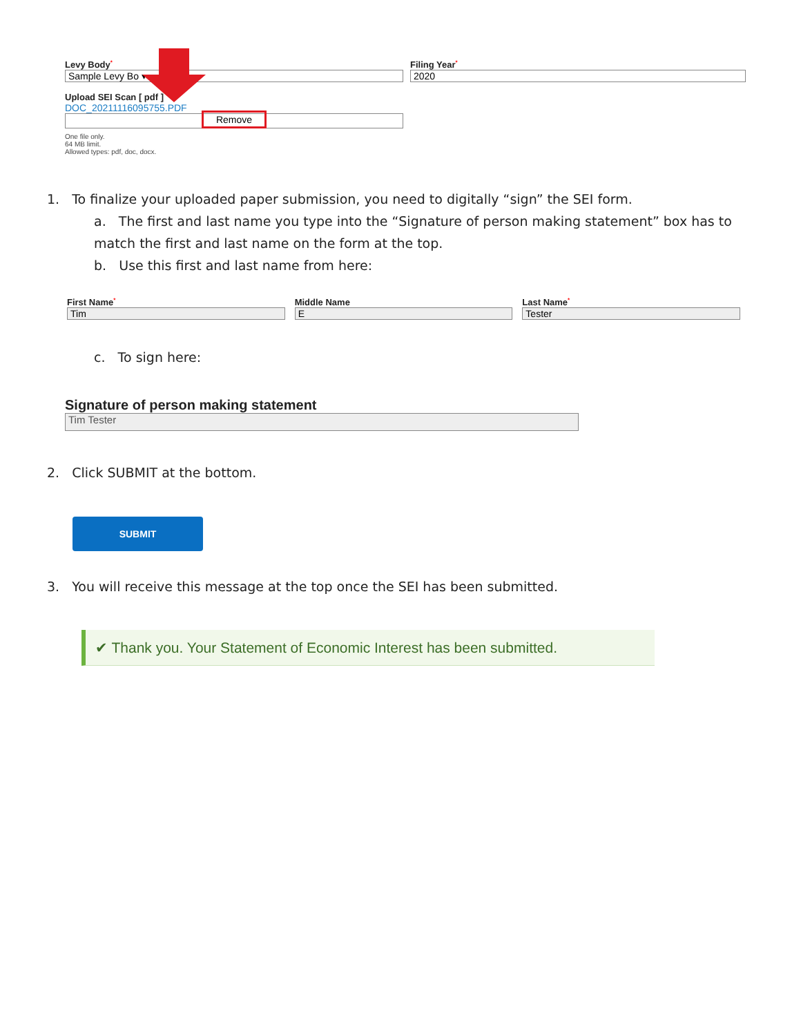Levy Body<sup>*</sup>
Sample Levy Bo ▾
Upload SEI Scan [ pdf ]
DOC_20211116095755.PDF
Remove
One file only.
64 MB limit.
Allowed types: pdf, doc, docx.
Filing Year<sup>*</sup>
2020
1. To finalize your uploaded paper submission, you need to digitally “sign” the SEI form.
a. The first and last name you type into the “Signature of person making statement” box has to match the first and last name on the form at the top.
b. Use this first and last name from here:
First Name<sup>*</sup>
Tim
Middle Name
E
Last Name<sup>*</sup>
Tester
c. To sign here:
Signature of person making statement
Tim Tester
2. Click SUBMIT at the bottom.
SUBMIT
3. You will receive this message at the top once the SEI has been submitted.
✔ Thank you. Your Statement of Economic Interest has been submitted.